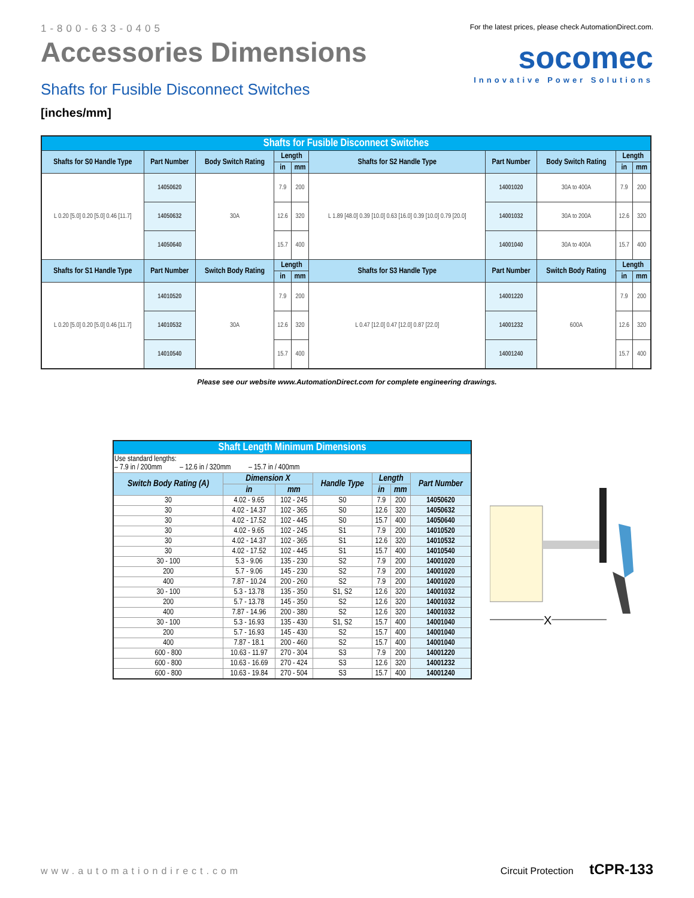1-800-633-0405
Accessories Dimensions
Shafts for Fusible Disconnect Switches
[inches/mm]
For the latest prices, please check AutomationDirect.com.
socomec
Innovative Power Solutions
| Shafts for Fusible Disconnect Switches | | | | | | | | | |
| Shafts for S0 Handle Type | Part Number | Body Switch Rating | Length | | Shafts for S2 Handle Type | Part Number | Body Switch Rating | Length | |
| | | | in | mm | | | | in | mm |
| L 0.20 [5.0] 0.20 [5.0] 0.46 [11.7] | 14050620 | 30A | 7.9 | 200 | L 1.89 [48.0] 0.39 [10.0] 0.63 [16.0] 0.39 [10.0] 0.79 [20.0] | 14001020 | 30A to 400A | 7.9 | 200 |
| | 14050632 | | 12.6 | 320 | | 14001032 | 30A to 200A | 12.6 | 320 |
| | 14050640 | | 15.7 | 400 | | 14001040 | 30A to 400A | 15.7 | 400 |
| Shafts for S1 Handle Type | Part Number | Switch Body Rating | Length | | Shafts for S3 Handle Type | Part Number | Switch Body Rating | Length | |
| | | | in | mm | | | | in | mm |
| L 0.20 [5.0] 0.20 [5.0] 0.46 [11.7] | 14010520 | 30A | 7.9 | 200 | L 0.47 [12.0] 0.47 [12.0] 0.87 [22.0] | 14001220 | 600A | 7.9 | 200 |
| | 14010532 | | 12.6 | 320 | | 14001232 | | 12.6 | 320 |
| | 14010540 | | 15.7 | 400 | | 14001240 | | 15.7 | 400 |
Please see our website www.AutomationDirect.com for complete engineering drawings.
| Shaft Length Minimum Dimensions | | | | | | |
| Use standard lengths: – 7.9 in / 200mm – 12.6 in / 320mm – 15.7 in / 400mm | | | | | | |
| Switch Body Rating (A) | Dimension X | | Handle Type | Length | | Part Number |
| | in | mm | | in | mm | |
| 30 | 4.02 - 9.65 | 102 - 245 | S0 | 7.9 | 200 | 14050620 |
| 30 | 4.02 - 14.37 | 102 - 365 | S0 | 12.6 | 320 | 14050632 |
| 30 | 4.02 - 17.52 | 102 - 445 | S0 | 15.7 | 400 | 14050640 |
| 30 | 4.02 - 9.65 | 102 - 245 | S1 | 7.9 | 200 | 14010520 |
| 30 | 4.02 - 14.37 | 102 - 365 | S1 | 12.6 | 320 | 14010532 |
| 30 | 4.02 - 17.52 | 102 - 445 | S1 | 15.7 | 400 | 14010540 |
| 30 - 100 | 5.3 - 9.06 | 135 - 230 | S2 | 7.9 | 200 | 14001020 |
| 200 | 5.7 - 9.06 | 145 - 230 | S2 | 7.9 | 200 | 14001020 |
| 400 | 7.87 - 10.24 | 200 - 260 | S2 | 7.9 | 200 | 14001020 |
| 30 - 100 | 5.3 - 13.78 | 135 - 350 | S1, S2 | 12.6 | 320 | 14001032 |
| 200 | 5.7 - 13.78 | 145 - 350 | S2 | 12.6 | 320 | 14001032 |
| 400 | 7.87 - 14.96 | 200 - 380 | S2 | 12.6 | 320 | 14001032 |
| 30 - 100 | 5.3 - 16.93 | 135 - 430 | S1, S2 | 15.7 | 400 | 14001040 |
| 200 | 5.7 - 16.93 | 145 - 430 | S2 | 15.7 | 400 | 14001040 |
| 400 | 7.87 - 18.1 | 200 - 460 | S2 | 15.7 | 400 | 14001040 |
| 600 - 800 | 10.63 - 11.97 | 270 - 304 | S3 | 7.9 | 200 | 14001220 |
| 600 - 800 | 10.63 - 16.69 | 270 - 424 | S3 | 12.6 | 320 | 14001232 |
| 600 - 800 | 10.63 - 19.84 | 270 - 504 | S3 | 15.7 | 400 | 14001240 |
X
www.automationdirect.com Circuit Protection tCPR-133